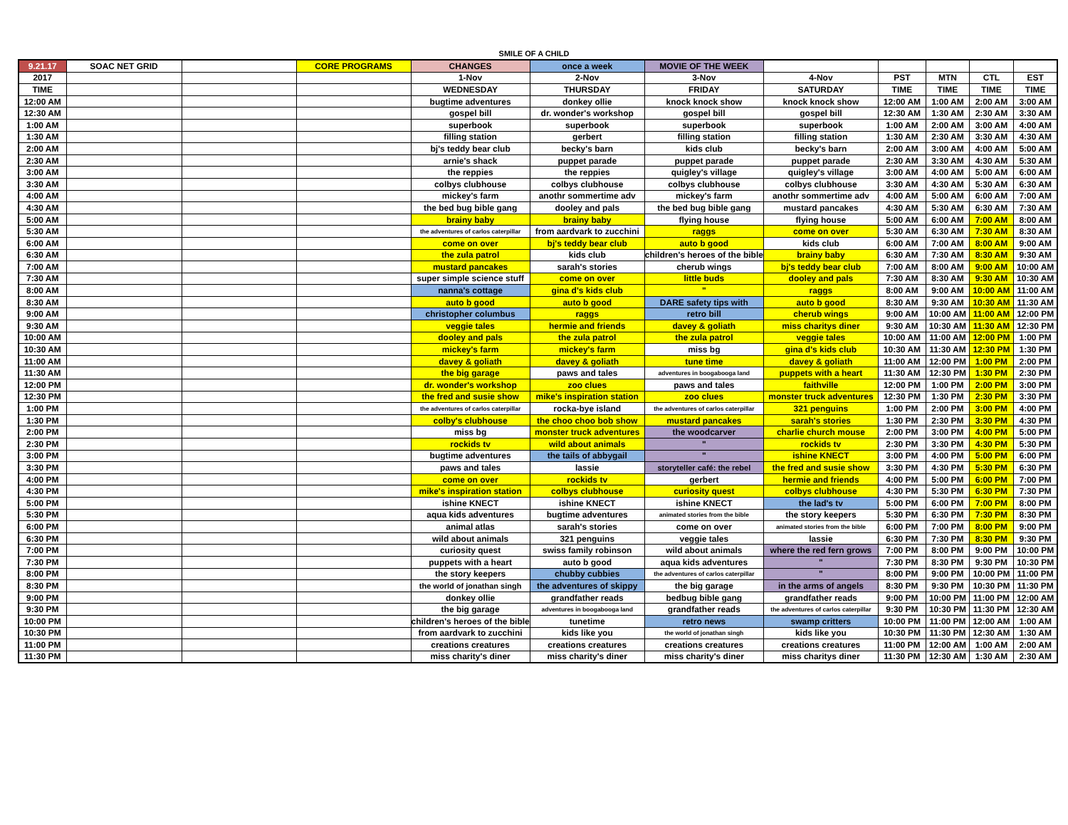SMILE OF A CHILD
| 9.21.17 | SOAC NET GRID | | CORE PROGRAMS | CHANGES | once a week | MOVIE OF THE WEEK | | | | | |
| --- | --- | --- | --- | --- | --- | --- | --- | --- | --- | --- | --- |
| 2017 | | | | 1-Nov | 2-Nov | 3-Nov | 4-Nov | PST | MTN | CTL | EST |
| TIME | | | | WEDNESDAY | THURSDAY | FRIDAY | SATURDAY | TIME | TIME | TIME | TIME |
| 12:00 AM | | | | bugtime adventures | donkey ollie | knock knock show | knock knock show | 12:00 AM | 1:00 AM | 2:00 AM | 3:00 AM |
| 12:30 AM | | | | gospel bill | dr. wonder's workshop | gospel bill | gospel bill | 12:30 AM | 1:30 AM | 2:30 AM | 3:30 AM |
| 1:00 AM | | | | superbook | superbook | superbook | superbook | 1:00 AM | 2:00 AM | 3:00 AM | 4:00 AM |
| 1:30 AM | | | | filling station | gerbert | filling station | filling station | 1:30 AM | 2:30 AM | 3:30 AM | 4:30 AM |
| 2:00 AM | | | | bj's teddy bear club | becky's barn | kids club | becky's barn | 2:00 AM | 3:00 AM | 4:00 AM | 5:00 AM |
| 2:30 AM | | | | arnie's shack | puppet parade | puppet parade | puppet parade | 2:30 AM | 3:30 AM | 4:30 AM | 5:30 AM |
| 3:00 AM | | | | the reppies | the reppies | quigley's village | quigley's village | 3:00 AM | 4:00 AM | 5:00 AM | 6:00 AM |
| 3:30 AM | | | | colbys clubhouse | colbys clubhouse | colbys clubhouse | colbys clubhouse | 3:30 AM | 4:30 AM | 5:30 AM | 6:30 AM |
| 4:00 AM | | | | mickey's farm | anothr sommertime adv | mickey's farm | anothr sommertime adv | 4:00 AM | 5:00 AM | 6:00 AM | 7:00 AM |
| 4:30 AM | | | | the bed bug bible gang | dooley and pals | the bed bug bible gang | mustard pancakes | 4:30 AM | 5:30 AM | 6:30 AM | 7:30 AM |
| 5:00 AM | | | | brainy baby | brainy baby | flying house | flying house | 5:00 AM | 6:00 AM | 7:00 AM | 8:00 AM |
| 5:30 AM | | | | the adventures of carlos caterpillar | from aardvark to zucchini | raggs | come on over | 5:30 AM | 6:30 AM | 7:30 AM | 8:30 AM |
| 6:00 AM | | | | come on over | bj's teddy bear club | auto b good | kids club | 6:00 AM | 7:00 AM | 8:00 AM | 9:00 AM |
| 6:30 AM | | | | the zula patrol | kids club | children's heroes of the bible | brainy baby | 6:30 AM | 7:30 AM | 8:30 AM | 9:30 AM |
| 7:00 AM | | | | mustard pancakes | sarah's stories | cherub wings | bj's teddy bear club | 7:00 AM | 8:00 AM | 9:00 AM | 10:00 AM |
| 7:30 AM | | | | super simple science stuff | come on over | little buds | dooley and pals | 7:30 AM | 8:30 AM | 9:30 AM | 10:30 AM |
| 8:00 AM | | | | nanna's cottage | gina d's kids club | " | raggs | 8:00 AM | 9:00 AM | 10:00 AM | 11:00 AM |
| 8:30 AM | | | | auto b good | auto b good | DARE safety tips with | auto b good | 8:30 AM | 9:30 AM | 10:30 AM | 11:30 AM |
| 9:00 AM | | | | christopher columbus | raggs | retro bill | cherub wings | 9:00 AM | 10:00 AM | 11:00 AM | 12:00 PM |
| 9:30 AM | | | | veggie tales | hermie and friends | davey & goliath | miss charitys diner | 9:30 AM | 10:30 AM | 11:30 AM | 12:30 PM |
| 10:00 AM | | | | dooley and pals | the zula patrol | the zula patrol | veggie tales | 10:00 AM | 11:00 AM | 12:00 PM | 1:00 PM |
| 10:30 AM | | | | mickey's farm | mickey's farm | miss bg | gina d's kids club | 10:30 AM | 11:30 AM | 12:30 PM | 1:30 PM |
| 11:00 AM | | | | davey & goliath | davey & goliath | tune time | davey & goliath | 11:00 AM | 12:00 PM | 1:00 PM | 2:00 PM |
| 11:30 AM | | | | the big garage | paws and tales | adventures in boogabooga land | puppets with a heart | 11:30 AM | 12:30 PM | 1:30 PM | 2:30 PM |
| 12:00 PM | | | | dr. wonder's workshop | zoo clues | paws and tales | faithville | 12:00 PM | 1:00 PM | 2:00 PM | 3:00 PM |
| 12:30 PM | | | | the fred and susie show | mike's inspiration station | zoo clues | monster truck adventures | 12:30 PM | 1:30 PM | 2:30 PM | 3:30 PM |
| 1:00 PM | | | | the adventures of carlos caterpillar | rocka-bye island | the adventures of carlos caterpillar | 321 penguins | 1:00 PM | 2:00 PM | 3:00 PM | 4:00 PM |
| 1:30 PM | | | | colby's clubhouse | the choo choo bob show | mustard pancakes | sarah's stories | 1:30 PM | 2:30 PM | 3:30 PM | 4:30 PM |
| 2:00 PM | | | | miss bg | monster truck adventures | the woodcarver | charlie church mouse | 2:00 PM | 3:00 PM | 4:00 PM | 5:00 PM |
| 2:30 PM | | | | rockids tv | wild about animals | " | rockids tv | 2:30 PM | 3:30 PM | 4:30 PM | 5:30 PM |
| 3:00 PM | | | | bugtime adventures | the tails of abbygail | " | ishine KNECT | 3:00 PM | 4:00 PM | 5:00 PM | 6:00 PM |
| 3:30 PM | | | | paws and tales | lassie | storyteller café: the rebel | the fred and susie show | 3:30 PM | 4:30 PM | 5:30 PM | 6:30 PM |
| 4:00 PM | | | | come on over | rockids tv | gerbert | hermie and friends | 4:00 PM | 5:00 PM | 6:00 PM | 7:00 PM |
| 4:30 PM | | | | mike's inspiration station | colbys clubhouse | curiosity quest | colbys clubhouse | 4:30 PM | 5:30 PM | 6:30 PM | 7:30 PM |
| 5:00 PM | | | | ishine KNECT | ishine KNECT | ishine KNECT | the lad's tv | 5:00 PM | 6:00 PM | 7:00 PM | 8:00 PM |
| 5:30 PM | | | | aqua kids adventures | bugtime adventures | animated stories from the bible | the story keepers | 5:30 PM | 6:30 PM | 7:30 PM | 8:30 PM |
| 6:00 PM | | | | animal atlas | sarah's stories | come on over | animated stories from the bible | 6:00 PM | 7:00 PM | 8:00 PM | 9:00 PM |
| 6:30 PM | | | | wild about animals | 321 penguins | veggie tales | lassie | 6:30 PM | 7:30 PM | 8:30 PM | 9:30 PM |
| 7:00 PM | | | | curiosity quest | swiss family robinson | wild about animals | where the red fern grows | 7:00 PM | 8:00 PM | 9:00 PM | 10:00 PM |
| 7:30 PM | | | | puppets with a heart | auto b good | aqua kids adventures | " | 7:30 PM | 8:30 PM | 9:30 PM | 10:30 PM |
| 8:00 PM | | | | the story keepers | chubby cubbies | the adventures of carlos caterpillar | " | 8:00 PM | 9:00 PM | 10:00 PM | 11:00 PM |
| 8:30 PM | | | | the world of jonathan singh | the adventures of skippy | the big garage | in the arms of angels | 8:30 PM | 9:30 PM | 10:30 PM | 11:30 PM |
| 9:00 PM | | | | donkey ollie | grandfather reads | bedbug bible gang | grandfather reads | 9:00 PM | 10:00 PM | 11:00 PM | 12:00 AM |
| 9:30 PM | | | | the big garage | adventures in boogabooga land | grandfather reads | the adventures of carlos caterpillar | 9:30 PM | 10:30 PM | 11:30 PM | 12:30 AM |
| 10:00 PM | | | | children's heroes of the bible | tunetime | retro news | swamp critters | 10:00 PM | 11:00 PM | 12:00 AM | 1:00 AM |
| 10:30 PM | | | | from aardvark to zucchini | kids like you | the world of jonathan singh | kids like you | 10:30 PM | 11:30 PM | 12:30 AM | 1:30 AM |
| 11:00 PM | | | | creations creatures | creations creatures | creations creatures | creations creatures | 11:00 PM | 12:00 AM | 1:00 AM | 2:00 AM |
| 11:30 PM | | | | miss charity's diner | miss charity's diner | miss charity's diner | miss charitys diner | 11:30 PM | 12:30 AM | 1:30 AM | 2:30 AM |